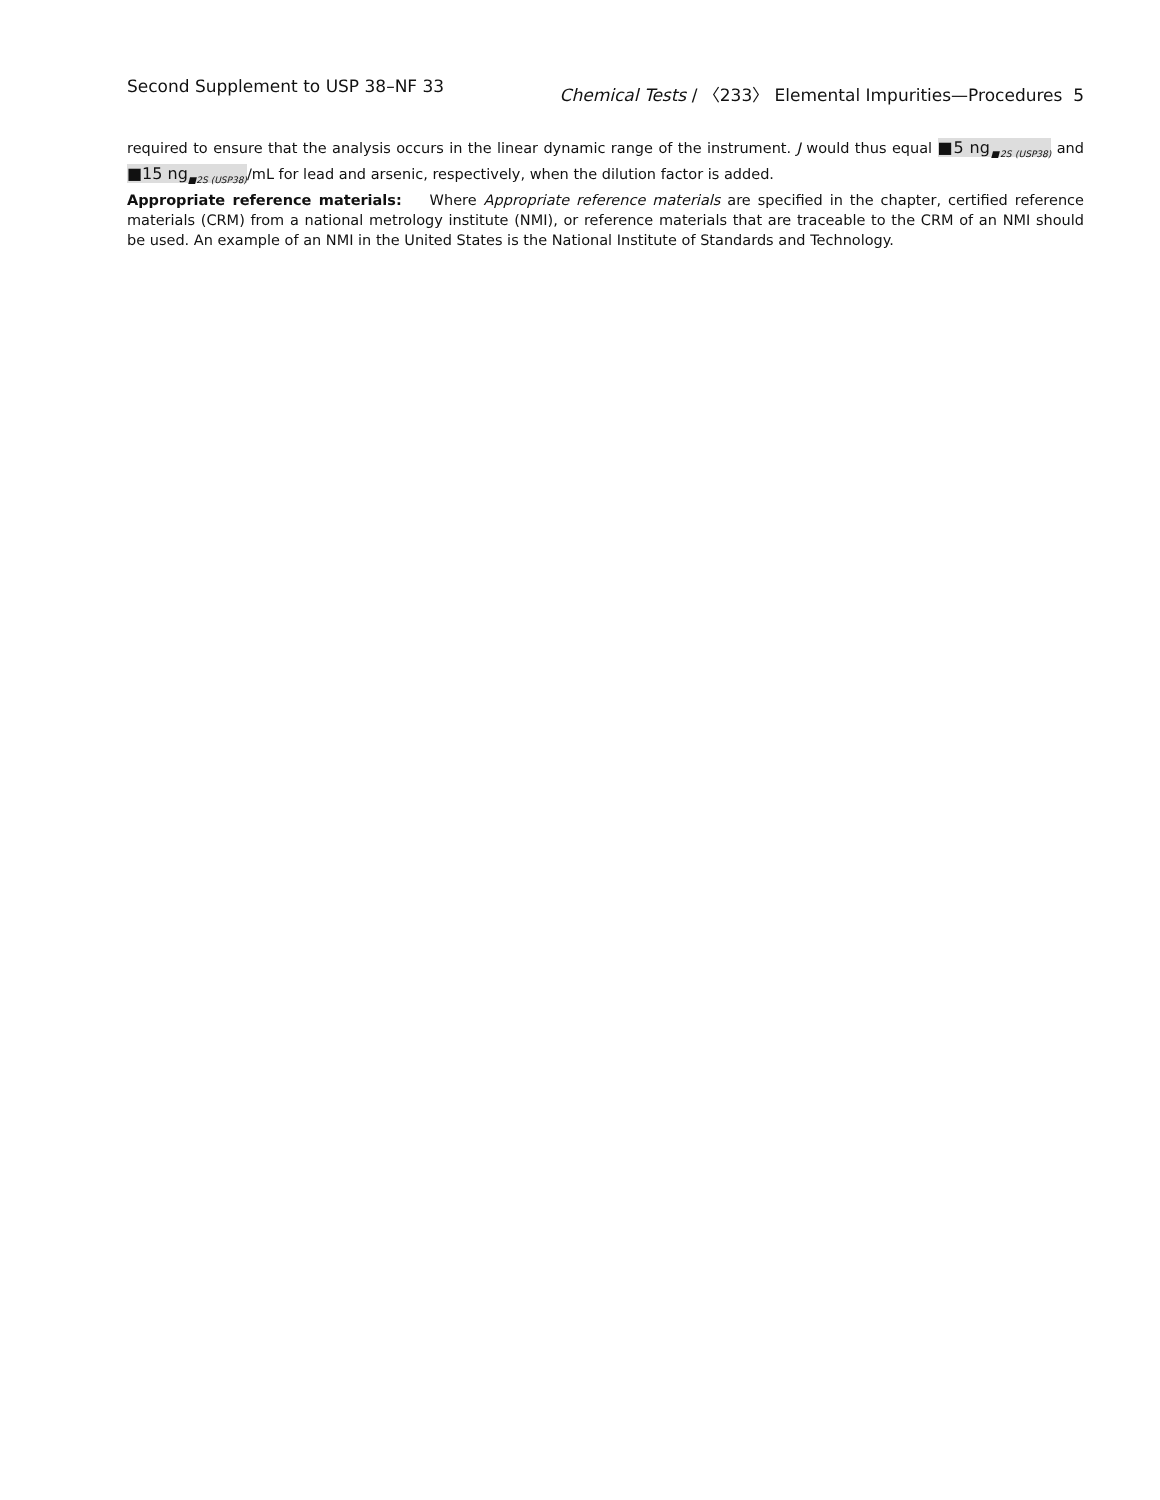Second Supplement to USP 38–NF 33 Chemical Tests / 〈233〉 Elemental Impurities—Procedures 5
required to ensure that the analysis occurs in the linear dynamic range of the instrument. J would thus equal ■5 ng<sub>■2S (USP38)</sub> and ■15 ng<sub>■2S (USP38)</sub>/mL for lead and arsenic, respectively, when the dilution factor is added.
Appropriate reference materials: Where Appropriate reference materials are specified in the chapter, certified reference materials (CRM) from a national metrology institute (NMI), or reference materials that are traceable to the CRM of an NMI should be used. An example of an NMI in the United States is the National Institute of Standards and Technology.